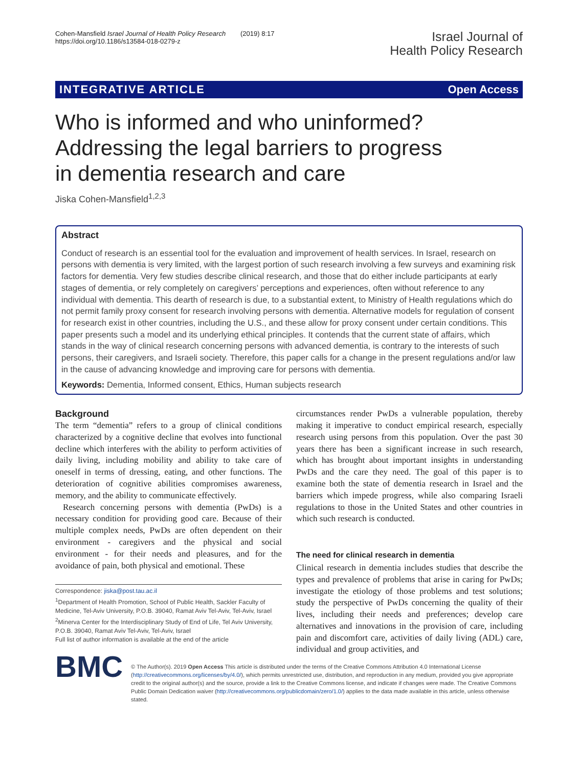Cohen-Mansfield Israel Journal of Health Policy Research (2019) 8:17
https://doi.org/10.1186/s13584-018-0279-z
Israel Journal of
Health Policy Research
INTEGRATIVE ARTICLE Open Access
Who is informed and who uninformed? Addressing the legal barriers to progress in dementia research and care
Jiska Cohen-Mansfield<sup>1,2,3</sup>
Abstract
Conduct of research is an essential tool for the evaluation and improvement of health services. In Israel, research on persons with dementia is very limited, with the largest portion of such research involving a few surveys and examining risk factors for dementia. Very few studies describe clinical research, and those that do either include participants at early stages of dementia, or rely completely on caregivers’ perceptions and experiences, often without reference to any individual with dementia. This dearth of research is due, to a substantial extent, to Ministry of Health regulations which do not permit family proxy consent for research involving persons with dementia. Alternative models for regulation of consent for research exist in other countries, including the U.S., and these allow for proxy consent under certain conditions. This paper presents such a model and its underlying ethical principles. It contends that the current state of affairs, which stands in the way of clinical research concerning persons with advanced dementia, is contrary to the interests of such persons, their caregivers, and Israeli society. Therefore, this paper calls for a change in the present regulations and/or law in the cause of advancing knowledge and improving care for persons with dementia.
Keywords: Dementia, Informed consent, Ethics, Human subjects research
Background
The term “dementia” refers to a group of clinical conditions characterized by a cognitive decline that evolves into functional decline which interferes with the ability to perform activities of daily living, including mobility and ability to take care of oneself in terms of dressing, eating, and other functions. The deterioration of cognitive abilities compromises awareness, memory, and the ability to communicate effectively.
Research concerning persons with dementia (PwDs) is a necessary condition for providing good care. Because of their multiple complex needs, PwDs are often dependent on their environment - caregivers and the physical and social environment - for their needs and pleasures, and for the avoidance of pain, both physical and emotional. These
Correspondence: jiska@post.tau.ac.il
<sup>1</sup> Department of Health Promotion, School of Public Health, Sackler Faculty of Medicine, Tel-Aviv University, P.O.B. 39040, Ramat Aviv Tel-Aviv, Tel-Aviv, Israel
<sup>2</sup> Minerva Center for the Interdisciplinary Study of End of Life, Tel Aviv University, P.O.B. 39040, Ramat Aviv Tel-Aviv, Tel-Aviv, Israel
Full list of author information is available at the end of the article
circumstances render PwDs a vulnerable population, thereby making it imperative to conduct empirical research, especially research using persons from this population. Over the past 30 years there has been a significant increase in such research, which has brought about important insights in understanding PwDs and the care they need. The goal of this paper is to examine both the state of dementia research in Israel and the barriers which impede progress, while also comparing Israeli regulations to those in the United States and other countries in which such research is conducted.
The need for clinical research in dementia
Clinical research in dementia includes studies that describe the types and prevalence of problems that arise in caring for PwDs; investigate the etiology of those problems and test solutions; study the perspective of PwDs concerning the quality of their lives, including their needs and preferences; develop care alternatives and innovations in the provision of care, including pain and discomfort care, activities of daily living (ADL) care, individual and group activities, and
BMC
© The Author(s). 2019 Open Access This article is distributed under the terms of the Creative Commons Attribution 4.0 International License (http://creativecommons.org/licenses/by/4.0/), which permits unrestricted use, distribution, and reproduction in any medium, provided you give appropriate credit to the original author(s) and the source, provide a link to the Creative Commons license, and indicate if changes were made. The Creative Commons Public Domain Dedication waiver (http://creativecommons.org/publicdomain/zero/1.0/) applies to the data made available in this article, unless otherwise stated.